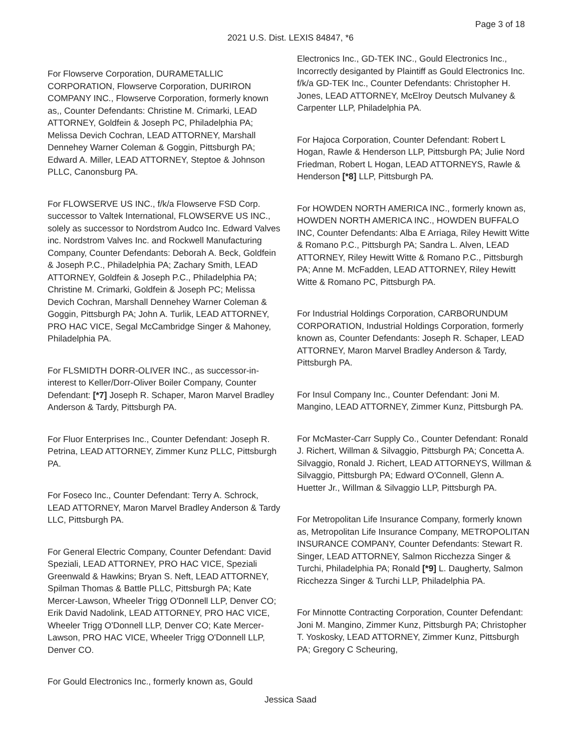Page 3 of 18
2021 U.S. Dist. LEXIS 84847, *6
For Flowserve Corporation, DURAMETALLIC CORPORATION, Flowserve Corporation, DURIRON COMPANY INC., Flowserve Corporation, formerly known as,, Counter Defendants: Christine M. Crimarki, LEAD ATTORNEY, Goldfein & Joseph PC, Philadelphia PA; Melissa Devich Cochran, LEAD ATTORNEY, Marshall Dennehey Warner Coleman & Goggin, Pittsburgh PA; Edward A. Miller, LEAD ATTORNEY, Steptoe & Johnson PLLC, Canonsburg PA.
For FLOWSERVE US INC., f/k/a Flowserve FSD Corp. successor to Valtek International, FLOWSERVE US INC., solely as successor to Nordstrom Audco Inc. Edward Valves inc. Nordstrom Valves Inc. and Rockwell Manufacturing Company, Counter Defendants: Deborah A. Beck, Goldfein & Joseph P.C., Philadelphia PA; Zachary Smith, LEAD ATTORNEY, Goldfein & Joseph P.C., Philadelphia PA; Christine M. Crimarki, Goldfein & Joseph PC; Melissa Devich Cochran, Marshall Dennehey Warner Coleman & Goggin, Pittsburgh PA; John A. Turlik, LEAD ATTORNEY, PRO HAC VICE, Segal McCambridge Singer & Mahoney, Philadelphia PA.
For FLSMIDTH DORR-OLIVER INC., as successor-in-interest to Keller/Dorr-Oliver Boiler Company, Counter Defendant: [*7] Joseph R. Schaper, Maron Marvel Bradley Anderson & Tardy, Pittsburgh PA.
For Fluor Enterprises Inc., Counter Defendant: Joseph R. Petrina, LEAD ATTORNEY, Zimmer Kunz PLLC, Pittsburgh PA.
For Foseco Inc., Counter Defendant: Terry A. Schrock, LEAD ATTORNEY, Maron Marvel Bradley Anderson & Tardy LLC, Pittsburgh PA.
For General Electric Company, Counter Defendant: David Speziali, LEAD ATTORNEY, PRO HAC VICE, Speziali Greenwald & Hawkins; Bryan S. Neft, LEAD ATTORNEY, Spilman Thomas & Battle PLLC, Pittsburgh PA; Kate Mercer-Lawson, Wheeler Trigg O'Donnell LLP, Denver CO; Erik David Nadolink, LEAD ATTORNEY, PRO HAC VICE, Wheeler Trigg O'Donnell LLP, Denver CO; Kate Mercer-Lawson, PRO HAC VICE, Wheeler Trigg O'Donnell LLP, Denver CO.
For Gould Electronics Inc., formerly known as, Gould
Electronics Inc., GD-TEK INC., Gould Electronics Inc., Incorrectly desiganted by Plaintiff as Gould Electronics Inc. f/k/a GD-TEK Inc., Counter Defendants: Christopher H. Jones, LEAD ATTORNEY, McElroy Deutsch Mulvaney & Carpenter LLP, Philadelphia PA.
For Hajoca Corporation, Counter Defendant: Robert L Hogan, Rawle & Henderson LLP, Pittsburgh PA; Julie Nord Friedman, Robert L Hogan, LEAD ATTORNEYS, Rawle & Henderson [*8] LLP, Pittsburgh PA.
For HOWDEN NORTH AMERICA INC., formerly known as, HOWDEN NORTH AMERICA INC., HOWDEN BUFFALO INC, Counter Defendants: Alba E Arriaga, Riley Hewitt Witte & Romano P.C., Pittsburgh PA; Sandra L. Alven, LEAD ATTORNEY, Riley Hewitt Witte & Romano P.C., Pittsburgh PA; Anne M. McFadden, LEAD ATTORNEY, Riley Hewitt Witte & Romano PC, Pittsburgh PA.
For Industrial Holdings Corporation, CARBORUNDUM CORPORATION, Industrial Holdings Corporation, formerly known as, Counter Defendants: Joseph R. Schaper, LEAD ATTORNEY, Maron Marvel Bradley Anderson & Tardy, Pittsburgh PA.
For Insul Company Inc., Counter Defendant: Joni M. Mangino, LEAD ATTORNEY, Zimmer Kunz, Pittsburgh PA.
For McMaster-Carr Supply Co., Counter Defendant: Ronald J. Richert, Willman & Silvaggio, Pittsburgh PA; Concetta A. Silvaggio, Ronald J. Richert, LEAD ATTORNEYS, Willman & Silvaggio, Pittsburgh PA; Edward O'Connell, Glenn A. Huetter Jr., Willman & Silvaggio LLP, Pittsburgh PA.
For Metropolitan Life Insurance Company, formerly known as, Metropolitan Life Insurance Company, METROPOLITAN INSURANCE COMPANY, Counter Defendants: Stewart R. Singer, LEAD ATTORNEY, Salmon Ricchezza Singer & Turchi, Philadelphia PA; Ronald [*9] L. Daugherty, Salmon Ricchezza Singer & Turchi LLP, Philadelphia PA.
For Minnotte Contracting Corporation, Counter Defendant: Joni M. Mangino, Zimmer Kunz, Pittsburgh PA; Christopher T. Yoskosky, LEAD ATTORNEY, Zimmer Kunz, Pittsburgh PA; Gregory C Scheuring,
Jessica Saad